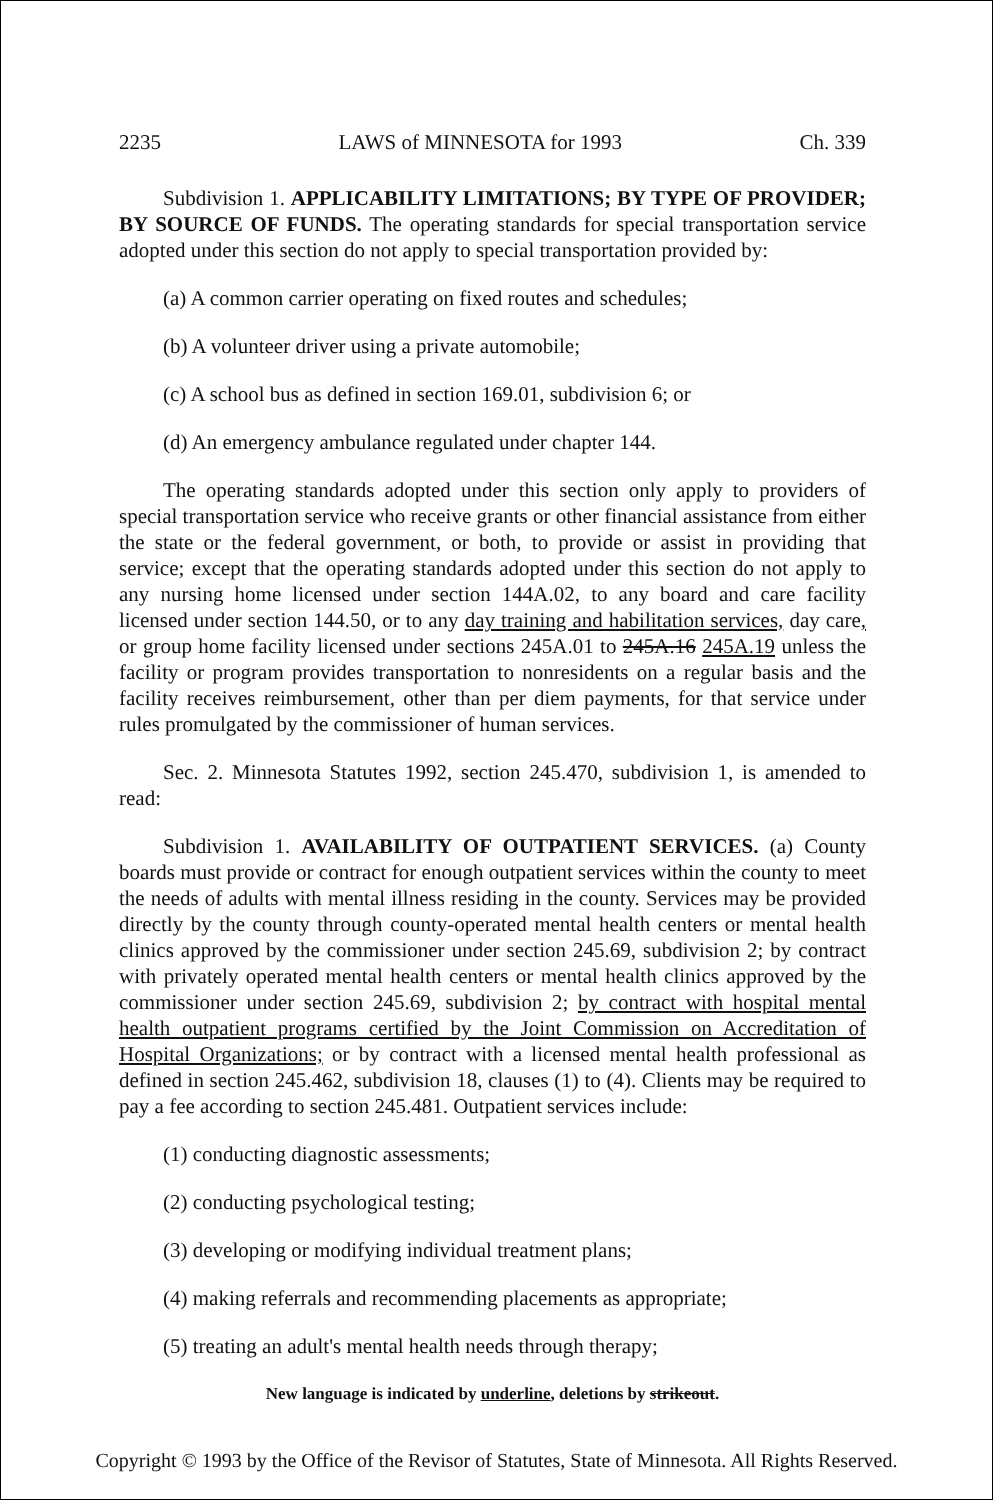2235 LAWS of MINNESOTA for 1993 Ch. 339
Subdivision 1. APPLICABILITY LIMITATIONS; BY TYPE OF PROVIDER; BY SOURCE OF FUNDS. The operating standards for special transportation service adopted under this section do not apply to special transportation provided by:
(a) A common carrier operating on fixed routes and schedules;
(b) A volunteer driver using a private automobile;
(c) A school bus as defined in section 169.01, subdivision 6; or
(d) An emergency ambulance regulated under chapter 144.
The operating standards adopted under this section only apply to providers of special transportation service who receive grants or other financial assistance from either the state or the federal government, or both, to provide or assist in providing that service; except that the operating standards adopted under this section do not apply to any nursing home licensed under section 144A.02, to any board and care facility licensed under section 144.50, or to any day training and habilitation services, day care, or group home facility licensed under sections 245A.01 to 245A.16 245A.19 unless the facility or program provides transportation to nonresidents on a regular basis and the facility receives reimbursement, other than per diem payments, for that service under rules promulgated by the commissioner of human services.
Sec. 2. Minnesota Statutes 1992, section 245.470, subdivision 1, is amended to read:
Subdivision 1. AVAILABILITY OF OUTPATIENT SERVICES. (a) County boards must provide or contract for enough outpatient services within the county to meet the needs of adults with mental illness residing in the county. Services may be provided directly by the county through county-operated mental health centers or mental health clinics approved by the commissioner under section 245.69, subdivision 2; by contract with privately operated mental health centers or mental health clinics approved by the commissioner under section 245.69, subdivision 2; by contract with hospital mental health outpatient programs certified by the Joint Commission on Accreditation of Hospital Organizations; or by contract with a licensed mental health professional as defined in section 245.462, subdivision 18, clauses (1) to (4). Clients may be required to pay a fee according to section 245.481. Outpatient services include:
(1) conducting diagnostic assessments;
(2) conducting psychological testing;
(3) developing or modifying individual treatment plans;
(4) making referrals and recommending placements as appropriate;
(5) treating an adult's mental health needs through therapy;
New language is indicated by underline, deletions by strikeout.
Copyright © 1993 by the Office of the Revisor of Statutes, State of Minnesota. All Rights Reserved.